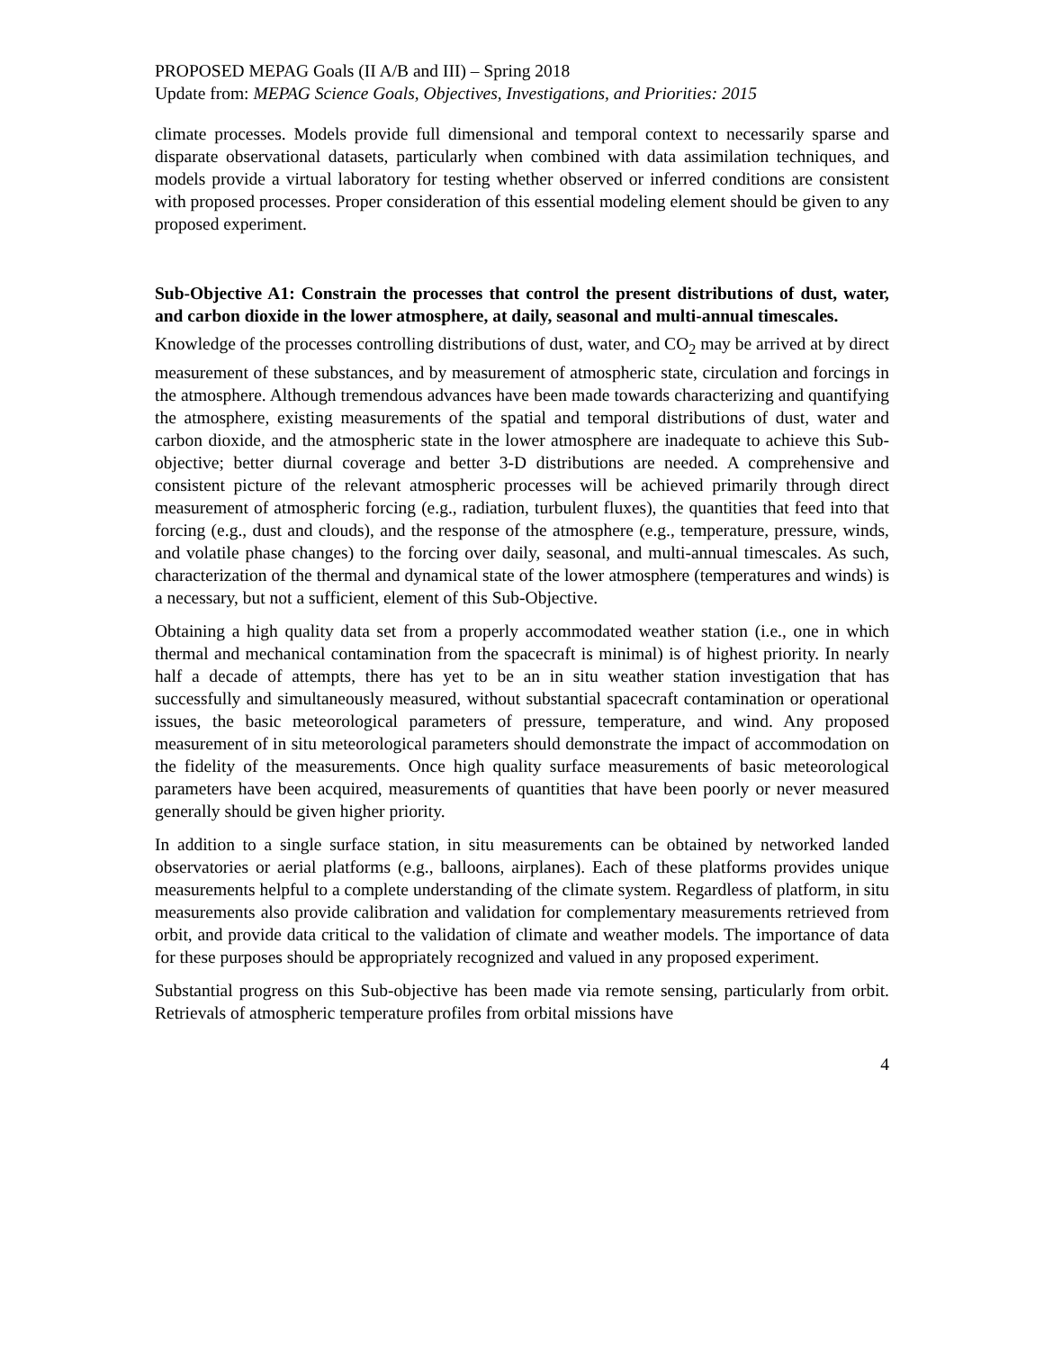PROPOSED MEPAG Goals (II A/B and III) – Spring 2018
Update from: MEPAG Science Goals, Objectives, Investigations, and Priorities: 2015
climate processes. Models provide full dimensional and temporal context to necessarily sparse and disparate observational datasets, particularly when combined with data assimilation techniques, and models provide a virtual laboratory for testing whether observed or inferred conditions are consistent with proposed processes. Proper consideration of this essential modeling element should be given to any proposed experiment.
Sub-Objective A1: Constrain the processes that control the present distributions of dust, water, and carbon dioxide in the lower atmosphere, at daily, seasonal and multi-annual timescales.
Knowledge of the processes controlling distributions of dust, water, and CO<sub>2</sub> may be arrived at by direct measurement of these substances, and by measurement of atmospheric state, circulation and forcings in the atmosphere. Although tremendous advances have been made towards characterizing and quantifying the atmosphere, existing measurements of the spatial and temporal distributions of dust, water and carbon dioxide, and the atmospheric state in the lower atmosphere are inadequate to achieve this Sub-objective; better diurnal coverage and better 3-D distributions are needed. A comprehensive and consistent picture of the relevant atmospheric processes will be achieved primarily through direct measurement of atmospheric forcing (e.g., radiation, turbulent fluxes), the quantities that feed into that forcing (e.g., dust and clouds), and the response of the atmosphere (e.g., temperature, pressure, winds, and volatile phase changes) to the forcing over daily, seasonal, and multi-annual timescales. As such, characterization of the thermal and dynamical state of the lower atmosphere (temperatures and winds) is a necessary, but not a sufficient, element of this Sub-Objective.
Obtaining a high quality data set from a properly accommodated weather station (i.e., one in which thermal and mechanical contamination from the spacecraft is minimal) is of highest priority. In nearly half a decade of attempts, there has yet to be an in situ weather station investigation that has successfully and simultaneously measured, without substantial spacecraft contamination or operational issues, the basic meteorological parameters of pressure, temperature, and wind. Any proposed measurement of in situ meteorological parameters should demonstrate the impact of accommodation on the fidelity of the measurements. Once high quality surface measurements of basic meteorological parameters have been acquired, measurements of quantities that have been poorly or never measured generally should be given higher priority.
In addition to a single surface station, in situ measurements can be obtained by networked landed observatories or aerial platforms (e.g., balloons, airplanes). Each of these platforms provides unique measurements helpful to a complete understanding of the climate system. Regardless of platform, in situ measurements also provide calibration and validation for complementary measurements retrieved from orbit, and provide data critical to the validation of climate and weather models. The importance of data for these purposes should be appropriately recognized and valued in any proposed experiment.
Substantial progress on this Sub-objective has been made via remote sensing, particularly from orbit. Retrievals of atmospheric temperature profiles from orbital missions have
4